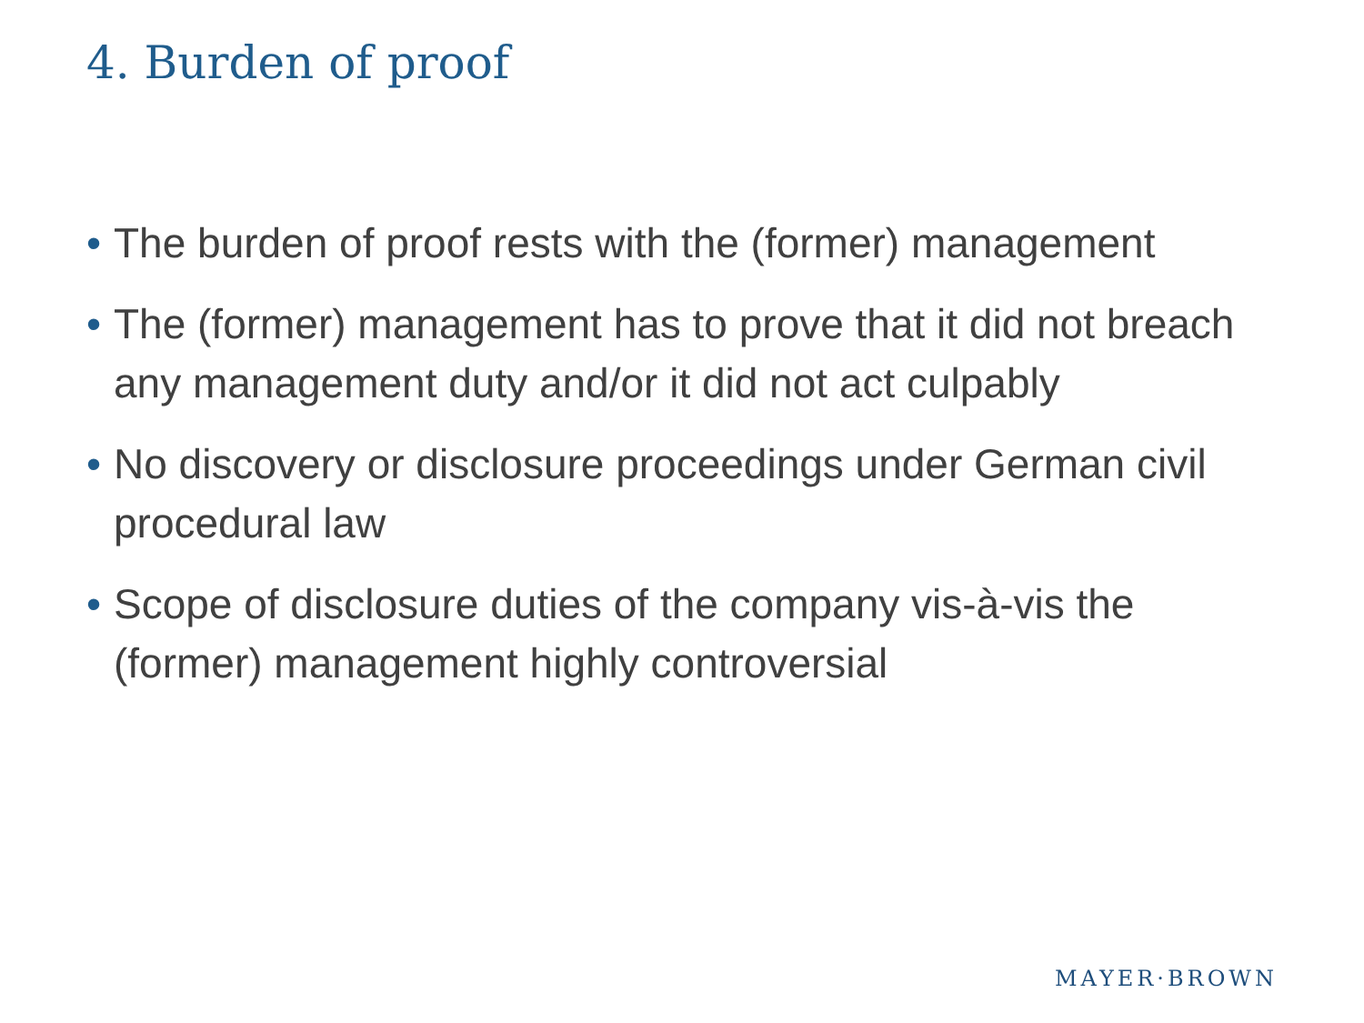4. Burden of proof
• The burden of proof rests with the (former) management
• The (former) management has to prove that it did not breach any management duty and/or it did not act culpably
• No discovery or disclosure proceedings under German civil procedural law
• Scope of disclosure duties of the company vis-à-vis the (former) management highly controversial
MAYER·BROWN